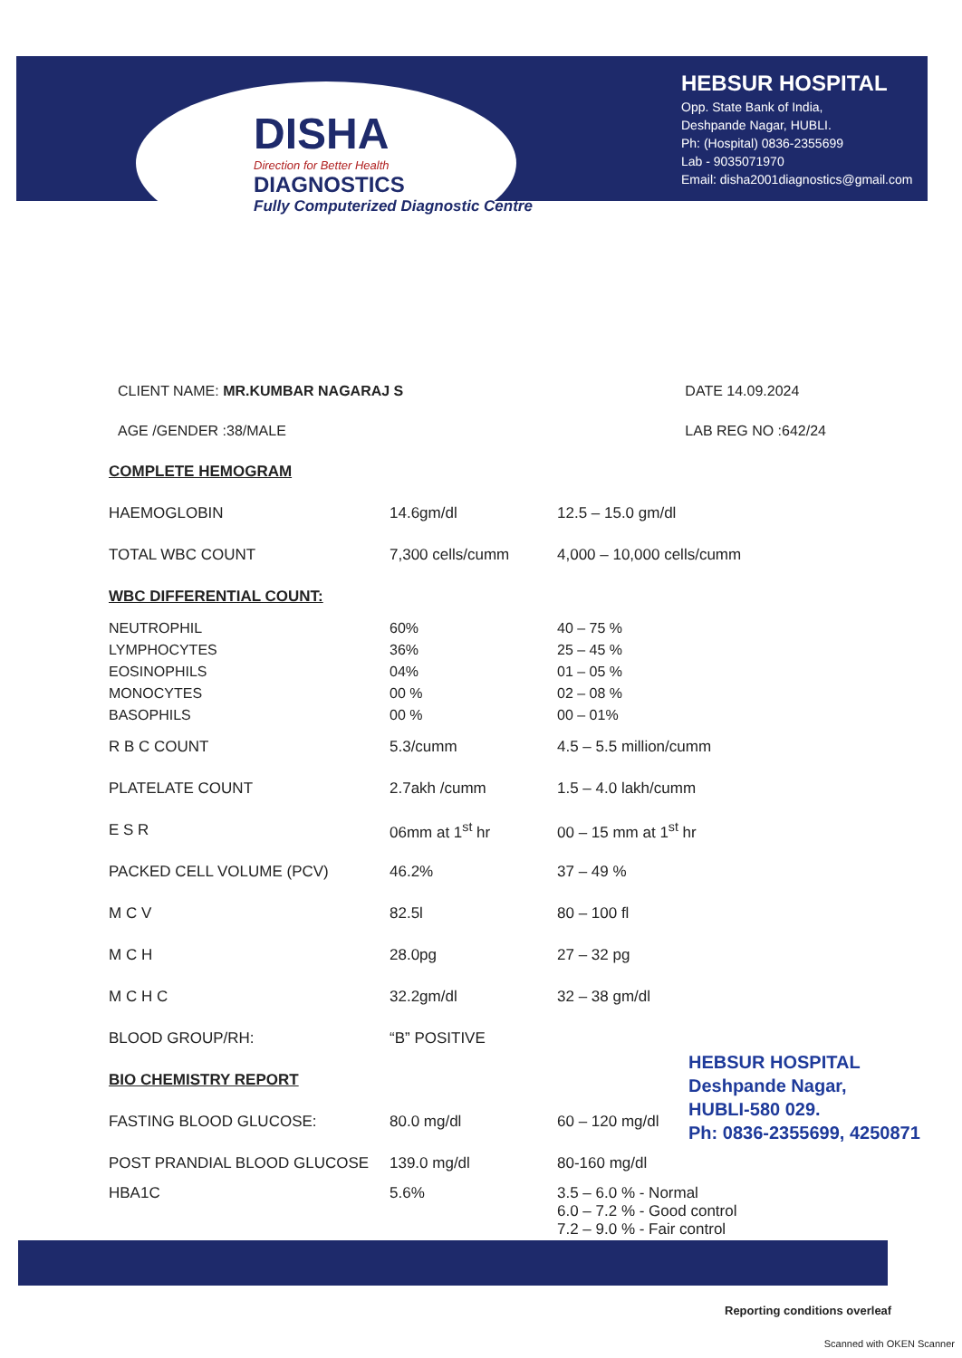DISHA
Direction for Better Health
DIAGNOSTICS
Fully Computerized Diagnostic Centre
HEBSUR HOSPITAL
Opp. State Bank of India,
Deshpande Nagar, HUBLI.
Ph: (Hospital) 0836-2355699
Lab - 9035071970
Email: disha2001diagnostics@gmail.com
CLIENT NAME: MR.KUMBAR NAGARAJ S
AGE /GENDER :38/MALE
DATE 14.09.2024
LAB REG NO :642/24
| COMPLETE HEMOGRAM | | |
| HAEMOGLOBIN | 14.6gm/dl | 12.5 – 15.0 gm/dl |
| TOTAL WBC COUNT | 7,300 cells/cumm | 4,000 – 10,000 cells/cumm |
| WBC DIFFERENTIAL COUNT: | | |
| NEUTROPHIL | 60% | 40 – 75 % |
| LYMPHOCYTES | 36% | 25 – 45 % |
| EOSINOPHILS | 04% | 01 – 05 % |
| MONOCYTES | 00 % | 02 – 08 % |
| BASOPHILS | 00 % | 00 – 01% |
| R B C COUNT | 5.3/cumm | 4.5 – 5.5 million/cumm |
| PLATELATE COUNT | 2.7akh /cumm | 1.5 – 4.0 lakh/cumm |
| E S R | 06mm at 1<sup>st</sup> hr | 00 – 15 mm at 1<sup>st</sup> hr |
| PACKED CELL VOLUME (PCV) | 46.2% | 37 – 49 % |
| M C V | 82.5l | 80 – 100 fl |
| M C H | 28.0pg | 27 – 32 pg |
| M C H C | 32.2gm/dl | 32 – 38 gm/dl |
| BLOOD GROUP/RH: | “B” POSITIVE | |
| BIO CHEMISTRY REPORT | | |
| FASTING BLOOD GLUCOSE: | 80.0 mg/dl | 60 – 120 mg/dl |
| POST PRANDIAL BLOOD GLUCOSE | 139.0 mg/dl | 80-160 mg/dl |
| HBA1C | 5.6% | 3.5 – 6.0 % - Normal 6.0 – 7.2 % - Good control 7.2 – 9.0 % - Fair control |
HEBSUR HOSPITAL
Deshpande Nagar,
HUBLI-580 029.
Ph: 0836-2355699, 4250871
Reporting conditions overleaf
Scanned with OKEN Scanner